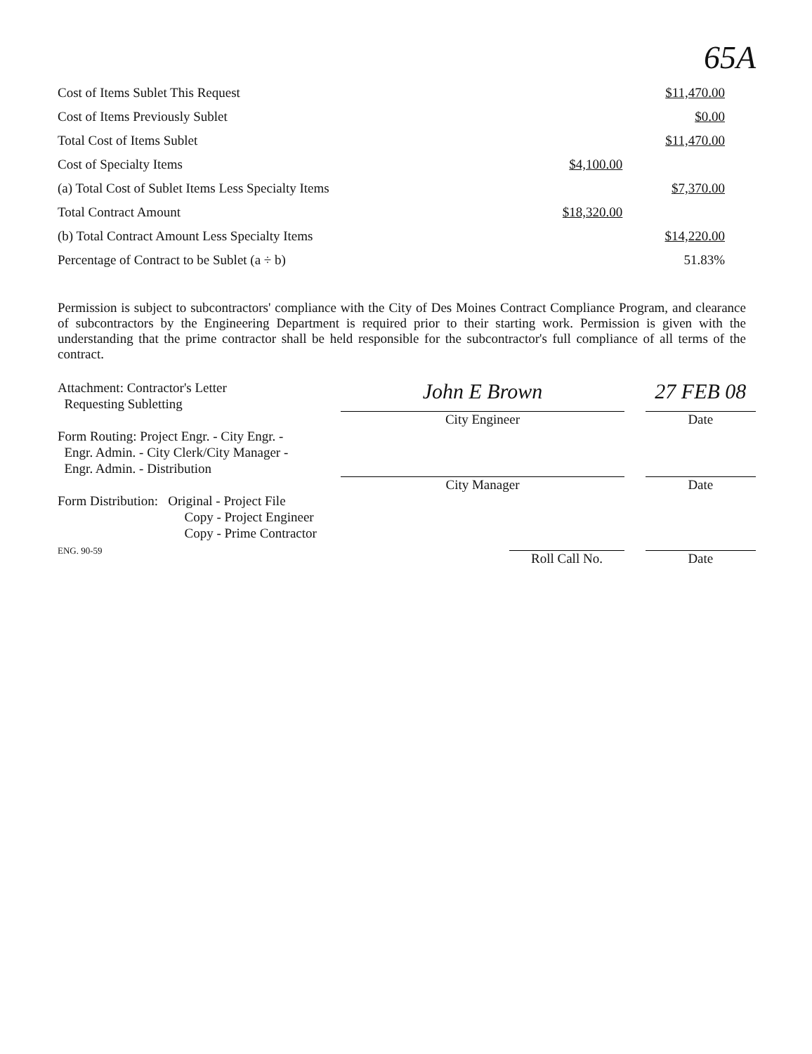65A
| Cost of Items Sublet This Request | | $11,470.00 |
| Cost of Items Previously Sublet | | $0.00 |
| Total Cost of Items Sublet | | $11,470.00 |
| Cost of Specialty Items | $4,100.00 | |
| (a) Total Cost of Sublet Items Less Specialty Items | | $7,370.00 |
| Total Contract Amount | $18,320.00 | |
| (b) Total Contract Amount Less Specialty Items | | $14,220.00 |
| Percentage of Contract to be Sublet (a ÷ b) | | 51.83% |
Permission is subject to subcontractors' compliance with the City of Des Moines Contract Compliance Program, and clearance of subcontractors by the Engineering Department is required prior to their starting work. Permission is given with the understanding that the prime contractor shall be held responsible for the subcontractor's full compliance of all terms of the contract.
Attachment: Contractor's Letter
Requesting Subletting
Form Routing: Project Engr. - City Engr. -
Engr. Admin. - City Clerk/City Manager -
Engr. Admin. - Distribution
Form Distribution: Original - Project File
Copy - Project Engineer
Copy - Prime Contractor
ENG. 90-59
John E Brown
City Engineer
City Manager
Roll Call No.
27 FEB 08
Date
Date
Date